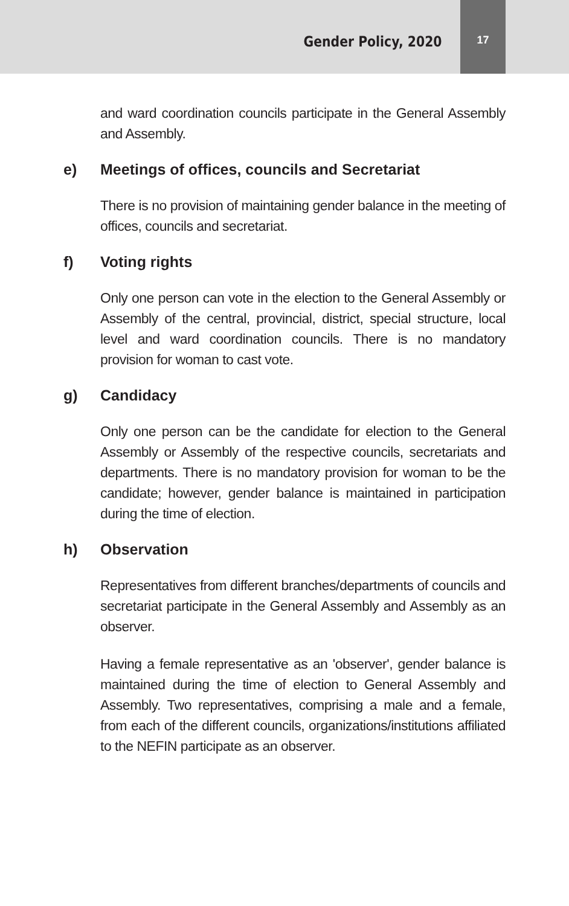Gender Policy, 2020
17
and ward coordination councils participate in the General Assembly and Assembly.
e) Meetings of offices, councils and Secretariat
There is no provision of maintaining gender balance in the meeting of offices, councils and secretariat.
f) Voting rights
Only one person can vote in the election to the General Assembly or Assembly of the central, provincial, district, special structure, local level and ward coordination councils. There is no mandatory provision for woman to cast vote.
g) Candidacy
Only one person can be the candidate for election to the General Assembly or Assembly of the respective councils, secretariats and departments. There is no mandatory provision for woman to be the candidate; however, gender balance is maintained in participation during the time of election.
h) Observation
Representatives from different branches/departments of councils and secretariat participate in the General Assembly and Assembly as an observer.
Having a female representative as an 'observer', gender balance is maintained during the time of election to General Assembly and Assembly. Two representatives, comprising a male and a female, from each of the different councils, organizations/institutions affiliated to the NEFIN participate as an observer.